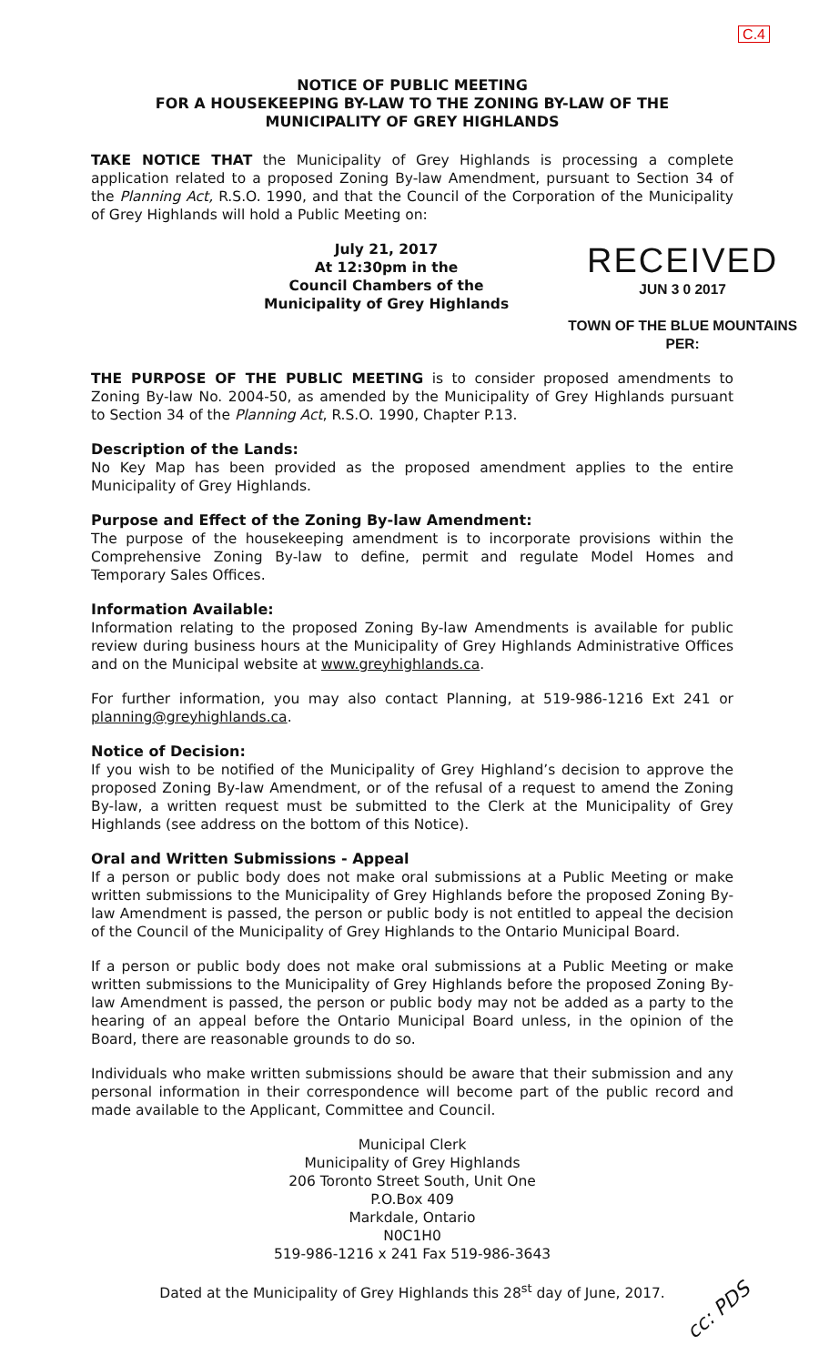C.4
NOTICE OF PUBLIC MEETING
FOR A HOUSEKEEPING BY-LAW TO THE ZONING BY-LAW OF THE
MUNICIPALITY OF GREY HIGHLANDS
TAKE NOTICE THAT the Municipality of Grey Highlands is processing a complete application related to a proposed Zoning By-law Amendment, pursuant to Section 34 of the Planning Act, R.S.O. 1990, and that the Council of the Corporation of the Municipality of Grey Highlands will hold a Public Meeting on:
July 21, 2017
At 12:30pm in the
Council Chambers of the
Municipality of Grey Highlands
RECEIVED
JUN 3 0 2017
TOWN OF THE BLUE MOUNTAINS
PER:
THE PURPOSE OF THE PUBLIC MEETING is to consider proposed amendments to Zoning By-law No. 2004-50, as amended by the Municipality of Grey Highlands pursuant to Section 34 of the Planning Act, R.S.O. 1990, Chapter P.13.
Description of the Lands:
No Key Map has been provided as the proposed amendment applies to the entire Municipality of Grey Highlands.
Purpose and Effect of the Zoning By-law Amendment:
The purpose of the housekeeping amendment is to incorporate provisions within the Comprehensive Zoning By-law to define, permit and regulate Model Homes and Temporary Sales Offices.
Information Available:
Information relating to the proposed Zoning By-law Amendments is available for public review during business hours at the Municipality of Grey Highlands Administrative Offices and on the Municipal website at www.greyhighlands.ca.
For further information, you may also contact Planning, at 519-986-1216 Ext 241 or planning@greyhighlands.ca.
Notice of Decision:
If you wish to be notified of the Municipality of Grey Highland’s decision to approve the proposed Zoning By-law Amendment, or of the refusal of a request to amend the Zoning By-law, a written request must be submitted to the Clerk at the Municipality of Grey Highlands (see address on the bottom of this Notice).
Oral and Written Submissions - Appeal
If a person or public body does not make oral submissions at a Public Meeting or make written submissions to the Municipality of Grey Highlands before the proposed Zoning By-law Amendment is passed, the person or public body is not entitled to appeal the decision of the Council of the Municipality of Grey Highlands to the Ontario Municipal Board.
If a person or public body does not make oral submissions at a Public Meeting or make written submissions to the Municipality of Grey Highlands before the proposed Zoning By-law Amendment is passed, the person or public body may not be added as a party to the hearing of an appeal before the Ontario Municipal Board unless, in the opinion of the Board, there are reasonable grounds to do so.
Individuals who make written submissions should be aware that their submission and any personal information in their correspondence will become part of the public record and made available to the Applicant, Committee and Council.
Municipal Clerk
Municipality of Grey Highlands
206 Toronto Street South, Unit One
P.O.Box 409
Markdale, Ontario
N0C1H0
519-986-1216 x 241 Fax 519-986-3643
Dated at the Municipality of Grey Highlands this 28<sup>st</sup> day of June, 2017.
cc: PDS